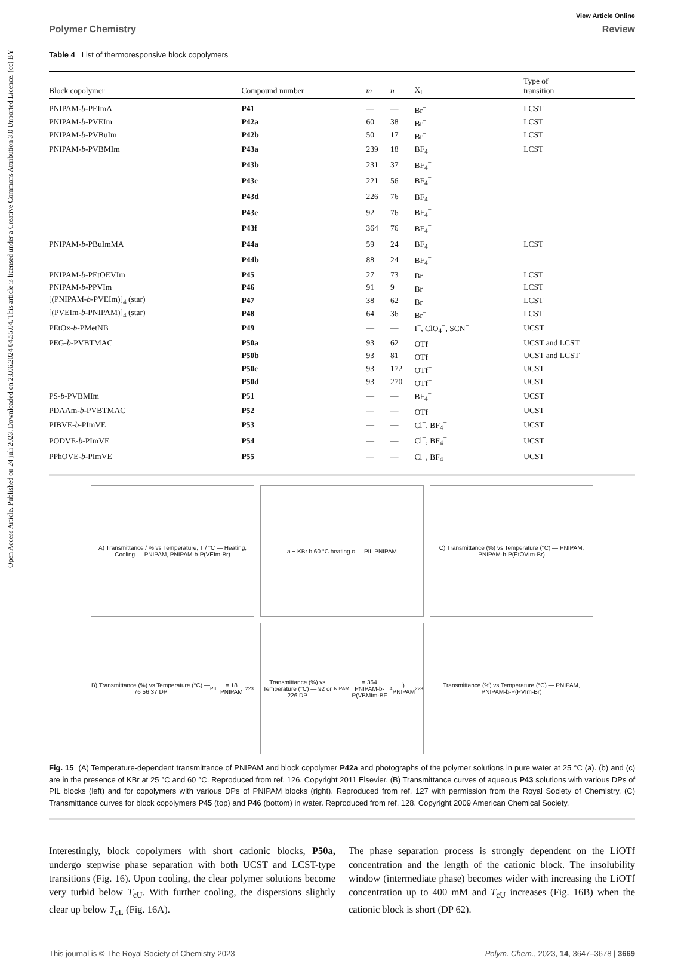Open Access Article. Published on 24 juli 2023. Downloaded on 23.06.2024 04.55.04. This article is licensed under a Creative Commons Attribution 3.0 Unported Licence. (cc) BY
View Article Online
Polymer Chemistry Review
Table 4 List of thermoresponsive block copolymers
| Block copolymer | Compound number | m | n | X<sub>l</sub><sup>−</sup> | Type of transition |
| --- | --- | --- | --- | --- | --- |
| PNIPAM- b -PEImA | P41 | — | — | Br<sup>−</sup> | LCST |
| PNIPAM- b -PVEIm | P42a | 60 | 38 | Br<sup>−</sup> | LCST |
| PNIPAM- b -PVBuIm | P42b | 50 | 17 | Br<sup>−</sup> | LCST |
| PNIPAM- b -PVBMIm | P43a | 239 | 18 | BF<sub>4</sub><sup>−</sup> | LCST |
| | P43b | 231 | 37 | BF<sub>4</sub><sup>−</sup> | |
| | P43c | 221 | 56 | BF<sub>4</sub><sup>−</sup> | |
| | P43d | 226 | 76 | BF<sub>4</sub><sup>−</sup> | |
| | P43e | 92 | 76 | BF<sub>4</sub><sup>−</sup> | |
| | P43f | 364 | 76 | BF<sub>4</sub><sup>−</sup> | |
| PNIPAM- b -PBuImMA | P44a | 59 | 24 | BF<sub>4</sub><sup>−</sup> | LCST |
| | P44b | 88 | 24 | BF<sub>4</sub><sup>−</sup> | |
| PNIPAM- b -PEtOEVIm | P45 | 27 | 73 | Br<sup>−</sup> | LCST |
| PNIPAM- b -PPVIm | P46 | 91 | 9 | Br<sup>−</sup> | LCST |
| [(PNIPAM- b -PVEIm)]<sub>4</sub> (star) | P47 | 38 | 62 | Br<sup>−</sup> | LCST |
| [(PVEIm- b -PNIPAM)]<sub>4</sub> (star) | P48 | 64 | 36 | Br<sup>−</sup> | LCST |
| PEtOx- b -PMetNB | P49 | — | — | I<sup>−</sup>, ClO<sub>4</sub><sup>−</sup>, SCN<sup>−</sup> | UCST |
| PEG- b -PVBTMAC | P50a | 93 | 62 | OTf<sup>−</sup> | UCST and LCST |
| | P50b | 93 | 81 | OTf<sup>−</sup> | UCST and LCST |
| | P50c | 93 | 172 | OTf<sup>−</sup> | UCST |
| | P50d | 93 | 270 | OTf<sup>−</sup> | UCST |
| PS- b -PVBMIm | P51 | — | — | BF<sub>4</sub><sup>−</sup> | UCST |
| PDAAm- b -PVBTMAC | P52 | — | — | OTf<sup>−</sup> | UCST |
| PIBVE- b -PImVE | P53 | — | — | Cl<sup>−</sup>, BF<sub>4</sub><sup>−</sup> | UCST |
| PODVE- b -PImVE | P54 | — | — | Cl<sup>−</sup>, BF<sub>4</sub><sup>−</sup> | UCST |
| PPhOVE- b -PImVE | P55 | — | — | Cl<sup>−</sup>, BF<sub>4</sub><sup>−</sup> | UCST |
A) Transmittance / % vs Temperature, T / °C — Heating, Cooling — PNIPAM, PNIPAM-b-P(VEIm-Br)
a + KBr b 60 °C heating c — PIL PNIPAM
C) Transmittance (%) vs Temperature (°C) — PNIPAM, PNIPAM-b-P(EtOVIm-Br)
B) Transmittance (%) vs Temperature (°C) — 76 56 37 DP<sub>PIL</sub> = 18 PNIPAM<sub>223</sub>
Transmittance (%) vs Temperature (°C) — 92 or 226 DP<sub>NIPAM</sub>= 364 PNIPAM-b-P(VBMIm-BF<sub>4</sub>) PNIPAM<sub>223</sub>
Transmittance (%) vs Temperature (°C) — PNIPAM, PNIPAM-b-P(PVIm-Br)
Fig. 15 (A) Temperature-dependent transmittance of PNIPAM and block copolymer P42a and photographs of the polymer solutions in pure water at 25 °C (a). (b) and (c) are in the presence of KBr at 25 °C and 60 °C. Reproduced from ref. 126. Copyright 2011 Elsevier. (B) Transmittance curves of aqueous P43 solutions with various DPs of PIL blocks (left) and for copolymers with various DPs of PNIPAM blocks (right). Reproduced from ref. 127 with permission from the Royal Society of Chemistry. (C) Transmittance curves for block copolymers P45 (top) and P46 (bottom) in water. Reproduced from ref. 128. Copyright 2009 American Chemical Society.
Interestingly, block copolymers with short cationic blocks, P50a, undergo stepwise phase separation with both UCST and LCST-type transitions (Fig. 16). Upon cooling, the clear polymer solutions become very turbid below T<sub>cU</sub>. With further cooling, the dispersions slightly clear up below T<sub>cL</sub> (Fig. 16A).
The phase separation process is strongly dependent on the LiOTf concentration and the length of the cationic block. The insolubility window (intermediate phase) becomes wider with increasing the LiOTf concentration up to 400 mM and T<sub>cU</sub> increases (Fig. 16B) when the cationic block is short (DP 62).
This journal is © The Royal Society of Chemistry 2023 Polym. Chem., 2023, 14, 3647–3678 | 3669